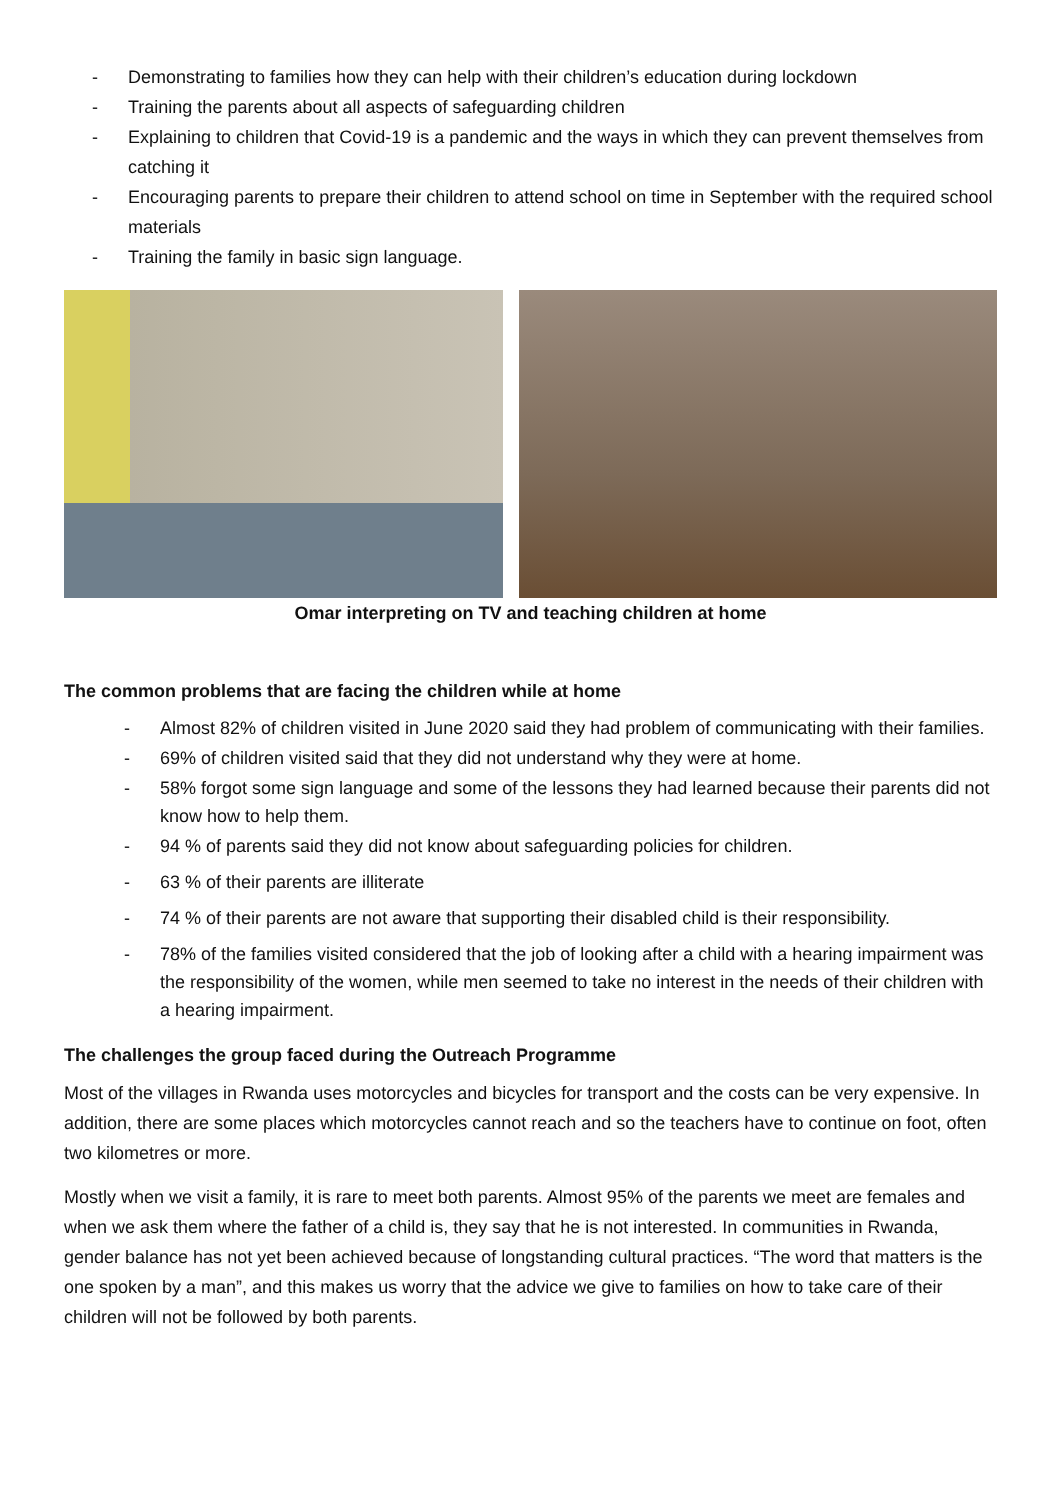- Demonstrating to families how they can help with their children’s education during lockdown
- Training the parents about all aspects of safeguarding children
- Explaining to children that Covid-19 is a pandemic and the ways in which they can prevent themselves from catching it
- Encouraging parents to prepare their children to attend school on time in September with the required school materials
- Training the family in basic sign language.
Omar interpreting on TV and teaching children at home
The common problems that are facing the children while at home
- Almost 82% of children visited in June 2020 said they had problem of communicating with their families.
- 69% of children visited said that they did not understand why they were at home.
- 58% forgot some sign language and some of the lessons they had learned because their parents did not know how to help them.
- 94 % of parents said they did not know about safeguarding policies for children.
- 63 % of their parents are illiterate
- 74 % of their parents are not aware that supporting their disabled child is their responsibility.
- 78% of the families visited considered that the job of looking after a child with a hearing impairment was the responsibility of the women, while men seemed to take no interest in the needs of their children with a hearing impairment.
The challenges the group faced during the Outreach Programme
Most of the villages in Rwanda uses motorcycles and bicycles for transport and the costs can be very expensive. In addition, there are some places which motorcycles cannot reach and so the teachers have to continue on foot, often two kilometres or more.
Mostly when we visit a family, it is rare to meet both parents. Almost 95% of the parents we meet are females and when we ask them where the father of a child is, they say that he is not interested. In communities in Rwanda, gender balance has not yet been achieved because of longstanding cultural practices. “The word that matters is the one spoken by a man”, and this makes us worry that the advice we give to families on how to take care of their children will not be followed by both parents.